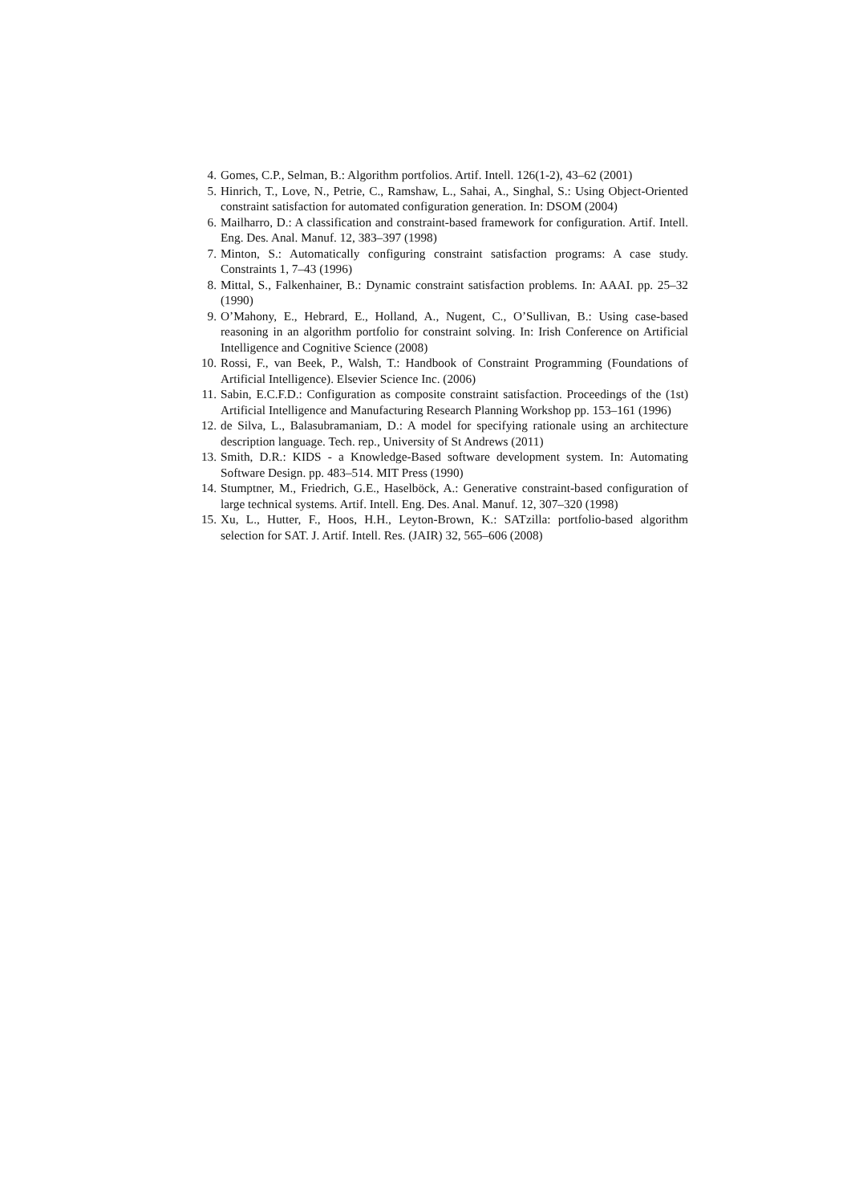4. Gomes, C.P., Selman, B.: Algorithm portfolios. Artif. Intell. 126(1-2), 43–62 (2001)
5. Hinrich, T., Love, N., Petrie, C., Ramshaw, L., Sahai, A., Singhal, S.: Using Object-Oriented constraint satisfaction for automated configuration generation. In: DSOM (2004)
6. Mailharro, D.: A classification and constraint-based framework for configuration. Artif. Intell. Eng. Des. Anal. Manuf. 12, 383–397 (1998)
7. Minton, S.: Automatically configuring constraint satisfaction programs: A case study. Constraints 1, 7–43 (1996)
8. Mittal, S., Falkenhainer, B.: Dynamic constraint satisfaction problems. In: AAAI. pp. 25–32 (1990)
9. O’Mahony, E., Hebrard, E., Holland, A., Nugent, C., O’Sullivan, B.: Using case-based reasoning in an algorithm portfolio for constraint solving. In: Irish Conference on Artificial Intelligence and Cognitive Science (2008)
10. Rossi, F., van Beek, P., Walsh, T.: Handbook of Constraint Programming (Foundations of Artificial Intelligence). Elsevier Science Inc. (2006)
11. Sabin, E.C.F.D.: Configuration as composite constraint satisfaction. Proceedings of the (1st) Artificial Intelligence and Manufacturing Research Planning Workshop pp. 153–161 (1996)
12. de Silva, L., Balasubramaniam, D.: A model for specifying rationale using an architecture description language. Tech. rep., University of St Andrews (2011)
13. Smith, D.R.: KIDS - a Knowledge-Based software development system. In: Automating Software Design. pp. 483–514. MIT Press (1990)
14. Stumptner, M., Friedrich, G.E., Haselböck, A.: Generative constraint-based configuration of large technical systems. Artif. Intell. Eng. Des. Anal. Manuf. 12, 307–320 (1998)
15. Xu, L., Hutter, F., Hoos, H.H., Leyton-Brown, K.: SATzilla: portfolio-based algorithm selection for SAT. J. Artif. Intell. Res. (JAIR) 32, 565–606 (2008)